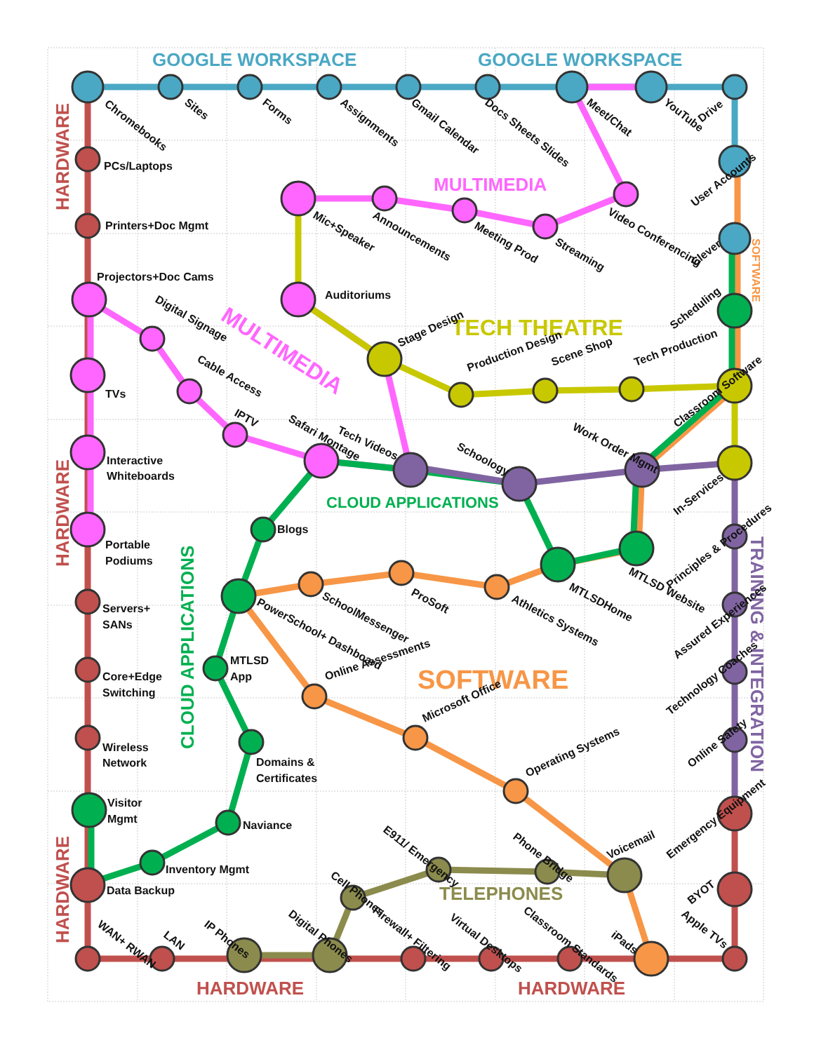GOOGLE WORKSPACE
GOOGLE WORKSPACE
MULTIMEDIA
TECH THEATRE
MULTIMEDIA
CLOUD APPLICATIONS
SOFTWARE
TELEPHONES
HARDWARE
HARDWARE
HARDWARE
HARDWARE
HARDWARE
CLOUD APPLICATIONS
TRAINING & INTEGRATION
SOFTWARE
Chromebooks
Sites
Forms
Assignments
Gmail Calendar
Docs Sheets Slides
Meet/Chat
YouTube
Drive
User Accounts
Clever
Scheduling
Classroom Software
In-Services
Principles & Procedures
Assured Experiences
Technology Coaches
Online Safety
Emergency Equipment
BYOT
Apple TVs
PCs/Laptops
Printers+Doc Mgmt
Projectors+Doc Cams
TVs
Interactive
Whiteboards
Portable
Podiums
Servers+
SANs
Core+Edge
Switching
Wireless
Network
Visitor
Mgmt
Data Backup
Inventory Mgmt
Naviance
Domains &
Certificates
MTLSD
App
Blogs
Auditoriums
Mic+Speaker
Announcements
Meeting Prod
Streaming
Video Conferencing
Digital Signage
Cable Access
IPTV
Safari Montage
Tech Videos
Schoology
Work Order Mgmt
Stage Design
Production Design
Scene Shop
Tech Production
PowerSchool+ Dashboard
SchoolMessenger
ProSoft
Athletics Systems
MTLSDHome
MTLSD Website
Online Assessments
Microsoft Office
Operating Systems
Voicemail
Cell Phones
E911/ Emergency
Phone Bridge
WAN+ RWAN
LAN
IP Phones
Digital Phones
Firewall+ Filtering
Virtual Desktops
Classroom Standards
iPads